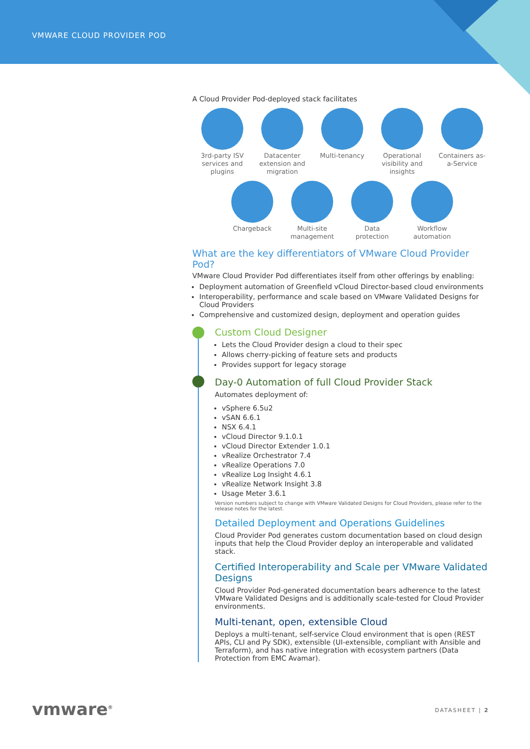VMWARE CLOUD PROVIDER POD
A Cloud Provider Pod-deployed stack facilitates
3rd-party ISV services and plugins
Datacenter extension and migration
Multi-tenancy
Operational visibility and insights
Containers as-a-Service
Chargeback Multi-site management
Data protection
Workflow automation
What are the key differentiators of VMware Cloud Provider Pod?
VMware Cloud Provider Pod differentiates itself from other offerings by enabling:
Deployment automation of Greenfield vCloud Director-based cloud environments
Interoperability, performance and scale based on VMware Validated Designs for Cloud Providers
Comprehensive and customized design, deployment and operation guides
Custom Cloud Designer
Lets the Cloud Provider design a cloud to their spec
Allows cherry-picking of feature sets and products
Provides support for legacy storage
Day-0 Automation of full Cloud Provider Stack
Automates deployment of:
vSphere 6.5u2
vSAN 6.6.1
NSX 6.4.1
vCloud Director 9.1.0.1
vCloud Director Extender 1.0.1
vRealize Orchestrator 7.4
vRealize Operations 7.0
vRealize Log Insight 4.6.1
vRealize Network Insight 3.8
Usage Meter 3.6.1
Version numbers subject to change with VMware Validated Designs for Cloud Providers, please refer to the release notes for the latest.
Detailed Deployment and Operations Guidelines
Cloud Provider Pod generates custom documentation based on cloud design inputs that help the Cloud Provider deploy an interoperable and validated stack.
Certified Interoperability and Scale per VMware Validated Designs
Cloud Provider Pod-generated documentation bears adherence to the latest VMware Validated Designs and is additionally scale-tested for Cloud Provider environments.
Multi-tenant, open, extensible Cloud
Deploys a multi-tenant, self-service Cloud environment that is open (REST APIs, CLI and Py SDK), extensible (UI-extensible, compliant with Ansible and Terraform), and has native integration with ecosystem partners (Data Protection from EMC Avamar).
vmware<sup>®</sup> DATASHEET | 2